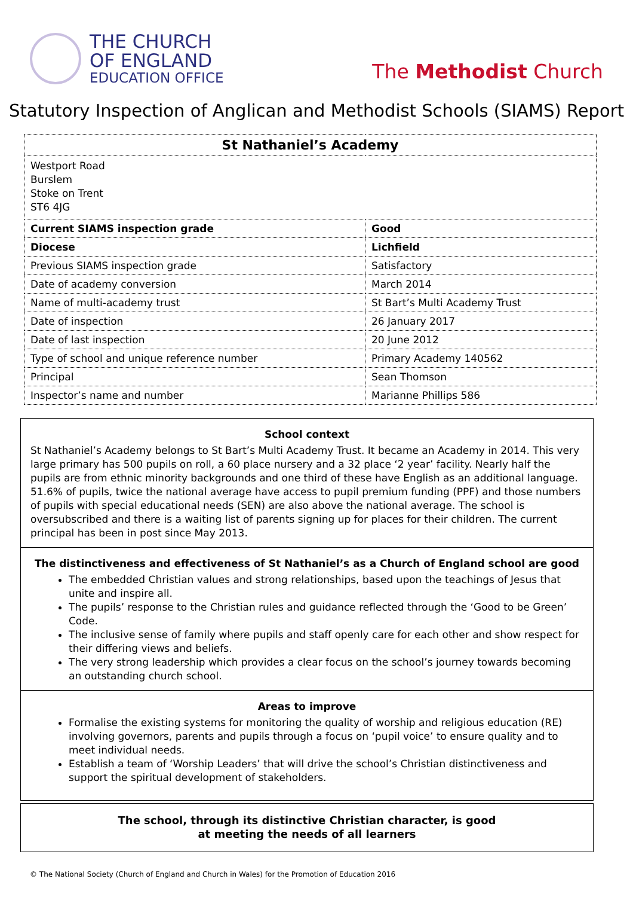THE CHURCH
OF ENGLAND
EDUCATION OFFICE
The Methodist Church
Statutory Inspection of Anglican and Methodist Schools (SIAMS) Report
| St Nathaniel’s Academy | |
| Westport Road Burslem Stoke on Trent ST6 4JG | |
| Current SIAMS inspection grade | Good |
| Diocese | Lichfield |
| Previous SIAMS inspection grade | Satisfactory |
| Date of academy conversion | March 2014 |
| Name of multi-academy trust | St Bart’s Multi Academy Trust |
| Date of inspection | 26 January 2017 |
| Date of last inspection | 20 June 2012 |
| Type of school and unique reference number | Primary Academy 140562 |
| Principal | Sean Thomson |
| Inspector’s name and number | Marianne Phillips 586 |
School context
St Nathaniel’s Academy belongs to St Bart’s Multi Academy Trust. It became an Academy in 2014. This very large primary has 500 pupils on roll, a 60 place nursery and a 32 place ‘2 year’ facility. Nearly half the pupils are from ethnic minority backgrounds and one third of these have English as an additional language. 51.6% of pupils, twice the national average have access to pupil premium funding (PPF) and those numbers of pupils with special educational needs (SEN) are also above the national average. The school is oversubscribed and there is a waiting list of parents signing up for places for their children. The current principal has been in post since May 2013.
The distinctiveness and effectiveness of St Nathaniel’s as a Church of England school are good
The embedded Christian values and strong relationships, based upon the teachings of Jesus that unite and inspire all.
The pupils’ response to the Christian rules and guidance reflected through the ‘Good to be Green’ Code.
The inclusive sense of family where pupils and staff openly care for each other and show respect for their differing views and beliefs.
The very strong leadership which provides a clear focus on the school’s journey towards becoming an outstanding church school.
Areas to improve
Formalise the existing systems for monitoring the quality of worship and religious education (RE) involving governors, parents and pupils through a focus on ‘pupil voice’ to ensure quality and to meet individual needs.
Establish a team of ‘Worship Leaders’ that will drive the school’s Christian distinctiveness and support the spiritual development of stakeholders.
The school, through its distinctive Christian character, is good
at meeting the needs of all learners
© The National Society (Church of England and Church in Wales) for the Promotion of Education 2016